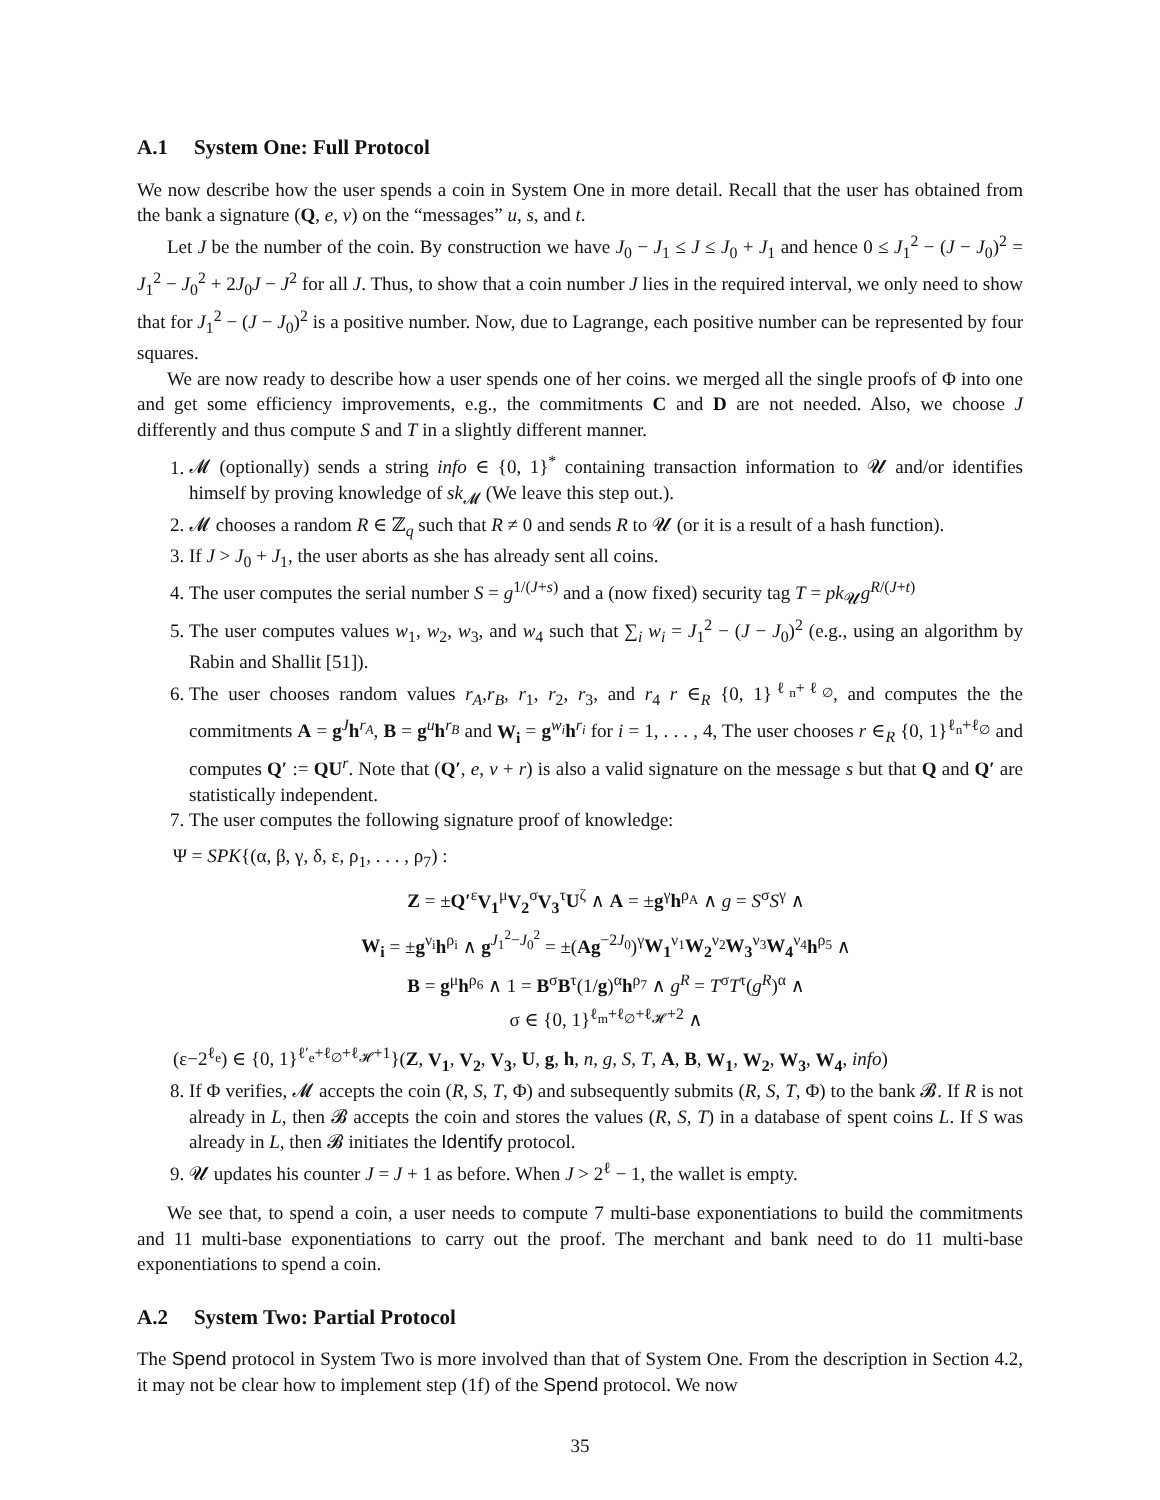A.1 System One: Full Protocol
We now describe how the user spends a coin in System One in more detail. Recall that the user has obtained from the bank a signature (Q, e, v) on the “messages” u, s, and t.
Let J be the number of the coin. By construction we have J<sub>0</sub> − J<sub>1</sub> ≤ J ≤ J<sub>0</sub> + J<sub>1</sub> and hence 0 ≤ J<sub>1</sub><sup>2</sup> − (J − J<sub>0</sub>)<sup>2</sup> = J<sub>1</sub><sup>2</sup> − J<sub>0</sub><sup>2</sup> + 2J<sub>0</sub>J − J<sup>2</sup> for all J. Thus, to show that a coin number J lies in the required interval, we only need to show that for J<sub>1</sub><sup>2</sup> − (J − J<sub>0</sub>)<sup>2</sup> is a positive number. Now, due to Lagrange, each positive number can be represented by four squares.
We are now ready to describe how a user spends one of her coins. we merged all the single proofs of Φ into one and get some efficiency improvements, e.g., the commitments C and D are not needed. Also, we choose J differently and thus compute S and T in a slightly different manner.
1. 𝓜 (optionally) sends a string info ∈ {0, 1}<sup>*</sup> containing transaction information to 𝓤 and/or identifies himself by proving knowledge of sk<sub>𝓜</sub> (We leave this step out.).
2. 𝓜 chooses a random R ∈ ℤ<sub>q</sub> such that R ≠ 0 and sends R to 𝓤 (or it is a result of a hash function).
3. If J > J<sub>0</sub> + J<sub>1</sub>, the user aborts as she has already sent all coins.
4. The user computes the serial number S = g<sup>1/(J+s)</sup> and a (now fixed) security tag T = pk<sub>𝓤</sub>g<sup>R/(J+t)</sup>
5. The user computes values w<sub>1</sub>, w<sub>2</sub>, w<sub>3</sub>, and w<sub>4</sub> such that ∑<sub>i</sub> w<sub>i</sub> = J<sub>1</sub><sup>2</sup> − (J − J<sub>0</sub>)<sup>2</sup> (e.g., using an algorithm by Rabin and Shallit [51]).
6. The user chooses random values r<sub>A</sub>,r<sub>B</sub>, r<sub>1</sub>, r<sub>2</sub>, r<sub>3</sub>, and r<sub>4</sub> r ∈<sub>R</sub> {0, 1}<sup>ℓ<sub>n</sub>+ℓ<sub>∅</sub></sup>, and computes the the commitments A = g<sup>J</sup>h<sup>r<sub>A</sub></sup>, B = g<sup>u</sup>h<sup>r<sub>B</sub></sup> and W<sub>i</sub> = g<sup>w<sub>i</sub></sup>h<sup>r<sub>i</sub></sup> for i = 1, . . . , 4, The user chooses r ∈<sub>R</sub> {0, 1}<sup>ℓ<sub>n</sub>+ℓ<sub>∅</sub></sup> and computes Q′ := QU<sup>r</sup>. Note that (Q′, e, v + r) is also a valid signature on the message s but that Q and Q′ are statistically independent.
7. The user computes the following signature proof of knowledge:
Ψ = SPK{(α, β, γ, δ, ε, ρ<sub>1</sub>, . . . , ρ<sub>7</sub>) :
Z = ±Q′<sup>ε</sup>V<sub>1</sub><sup>μ</sup>V<sub>2</sub><sup>σ</sup>V<sub>3</sub><sup>τ</sup>U<sup>ζ</sup> ∧ A = ±g<sup>γ</sup>h<sup>ρ<sub>A</sub></sup> ∧ g = S<sup>σ</sup>S<sup>γ</sup> ∧
W<sub>i</sub> = ±g<sup>ν<sub>i</sub></sup>h<sup>ρ<sub>i</sub></sup> ∧ g<sup>J<sub>1</sub><sup>2</sup>−J<sub>0</sub><sup>2</sup></sup> = ±(Ag<sup>−2J<sub>0</sub></sup>)<sup>γ</sup>W<sub>1</sub><sup>ν<sub>1</sub></sup>W<sub>2</sub><sup>ν<sub>2</sub></sup>W<sub>3</sub><sup>ν<sub>3</sub></sup>W<sub>4</sub><sup>ν<sub>4</sub></sup>h<sup>ρ<sub>5</sub></sup> ∧
B = g<sup>μ</sup>h<sup>ρ<sub>6</sub></sup> ∧ 1 = B<sup>σ</sup>B<sup>τ</sup>(1/g)<sup>α</sup>h<sup>ρ<sub>7</sub></sup> ∧ g<sup>R</sup> = T<sup>σ</sup>T<sup>τ</sup>(g<sup>R</sup>)<sup>α</sup> ∧
σ ∈ {0, 1}<sup>ℓ<sub>m</sub>+ℓ<sub>∅</sub>+ℓ<sub>𝓗</sub>+2</sup> ∧
(ε−2<sup>ℓ<sub>e</sub></sup>) ∈ {0, 1}<sup>ℓ′<sub>e</sub>+ℓ<sub>∅</sub>+ℓ<sub>𝓗</sub>+1</sup>}(Z, V<sub>1</sub>, V<sub>2</sub>, V<sub>3</sub>, U, g, h, n, g, S, T, A, B, W<sub>1</sub>, W<sub>2</sub>, W<sub>3</sub>, W<sub>4</sub>, info)
8. If Φ verifies, 𝓜 accepts the coin (R, S, T, Φ) and subsequently submits (R, S, T, Φ) to the bank 𝓑. If R is not already in L, then 𝓑 accepts the coin and stores the values (R, S, T) in a database of spent coins L. If S was already in L, then 𝓑 initiates the Identify protocol.
9. 𝓤 updates his counter J = J + 1 as before. When J > 2<sup>ℓ</sup> − 1, the wallet is empty.
We see that, to spend a coin, a user needs to compute 7 multi-base exponentiations to build the commitments and 11 multi-base exponentiations to carry out the proof. The merchant and bank need to do 11 multi-base exponentiations to spend a coin.
A.2 System Two: Partial Protocol
The Spend protocol in System Two is more involved than that of System One. From the description in Section 4.2, it may not be clear how to implement step (1f) of the Spend protocol. We now
35